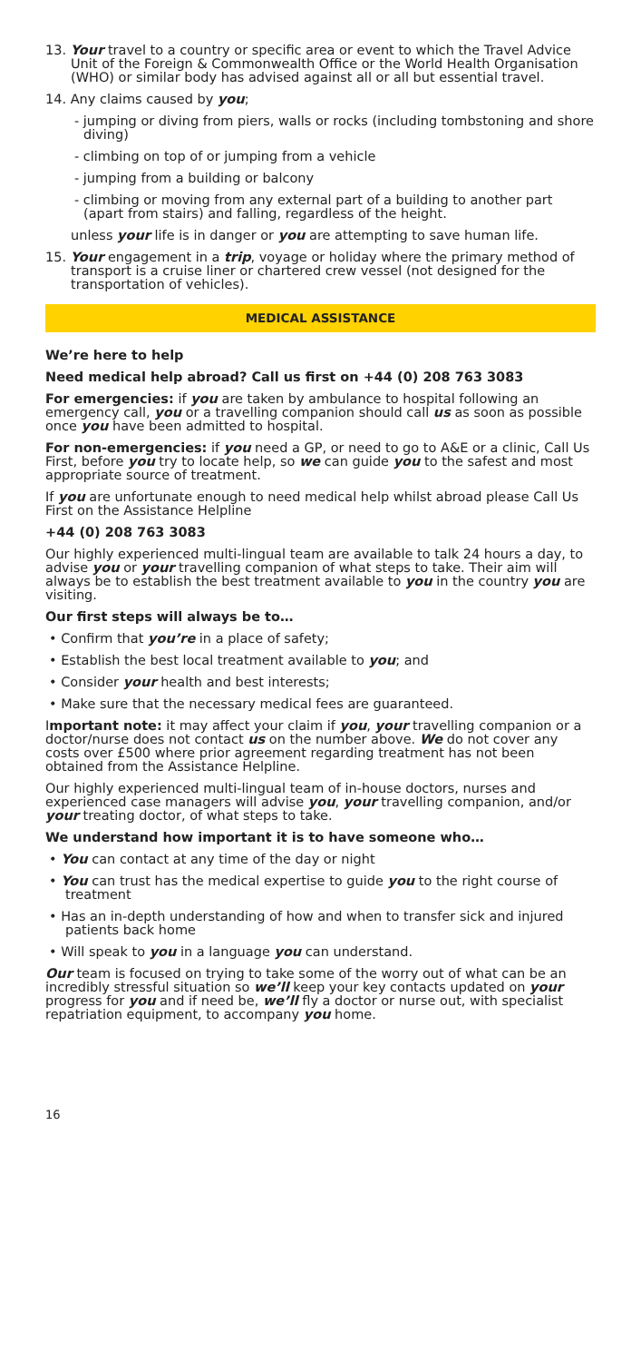13. Your travel to a country or specific area or event to which the Travel Advice Unit of the Foreign & Commonwealth Office or the World Health Organisation (WHO) or similar body has advised against all or all but essential travel.
14. Any claims caused by you;
- jumping or diving from piers, walls or rocks (including tombstoning and shore diving)
- climbing on top of or jumping from a vehicle
- jumping from a building or balcony
- climbing or moving from any external part of a building to another part (apart from stairs) and falling, regardless of the height.
unless your life is in danger or you are attempting to save human life.
15. Your engagement in a trip, voyage or holiday where the primary method of transport is a cruise liner or chartered crew vessel (not designed for the transportation of vehicles).
MEDICAL ASSISTANCE
We’re here to help
Need medical help abroad? Call us first on +44 (0) 208 763 3083
For emergencies: if you are taken by ambulance to hospital following an emergency call, you or a travelling companion should call us as soon as possible once you have been admitted to hospital.
For non-emergencies: if you need a GP, or need to go to A&E or a clinic, Call Us First, before you try to locate help, so we can guide you to the safest and most appropriate source of treatment.
If you are unfortunate enough to need medical help whilst abroad please Call Us First on the Assistance Helpline
+44 (0) 208 763 3083
Our highly experienced multi-lingual team are available to talk 24 hours a day, to advise you or your travelling companion of what steps to take. Their aim will always be to establish the best treatment available to you in the country you are visiting.
Our first steps will always be to…
• Confirm that you’re in a place of safety;
• Establish the best local treatment available to you; and
• Consider your health and best interests;
• Make sure that the necessary medical fees are guaranteed.
Important note: it may affect your claim if you, your travelling companion or a doctor/nurse does not contact us on the number above. We do not cover any costs over £500 where prior agreement regarding treatment has not been obtained from the Assistance Helpline.
Our highly experienced multi-lingual team of in-house doctors, nurses and experienced case managers will advise you, your travelling companion, and/or your treating doctor, of what steps to take.
We understand how important it is to have someone who…
• You can contact at any time of the day or night
• You can trust has the medical expertise to guide you to the right course of treatment
• Has an in-depth understanding of how and when to transfer sick and injured patients back home
• Will speak to you in a language you can understand.
Our team is focused on trying to take some of the worry out of what can be an incredibly stressful situation so we’ll keep your key contacts updated on your progress for you and if need be, we’ll fly a doctor or nurse out, with specialist repatriation equipment, to accompany you home.
16